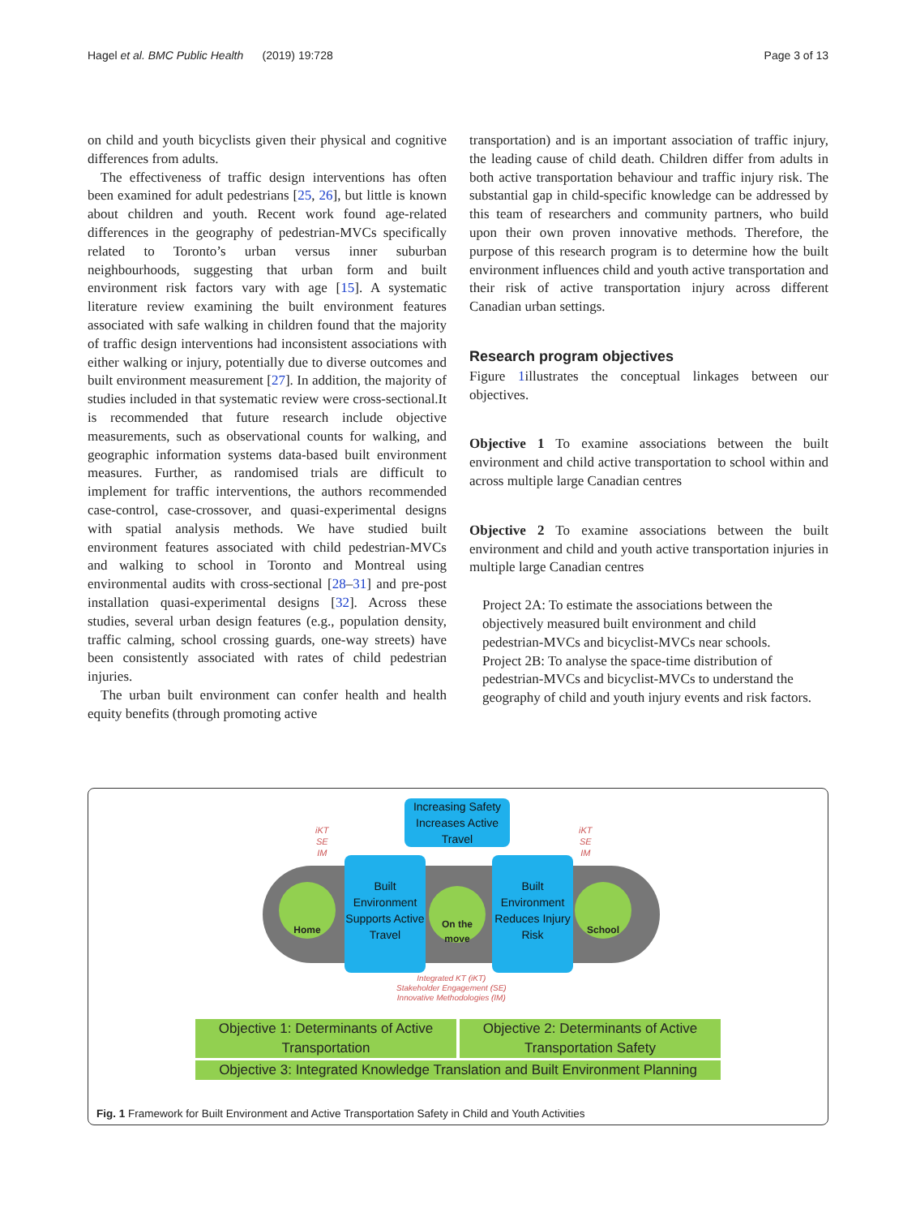Hagel et al. BMC Public Health (2019) 19:728 Page 3 of 13
on child and youth bicyclists given their physical and cognitive differences from adults.
The effectiveness of traffic design interventions has often been examined for adult pedestrians [25, 26], but little is known about children and youth. Recent work found age-related differences in the geography of pedestrian-MVCs specifically related to Toronto’s urban versus inner suburban neighbourhoods, suggesting that urban form and built environment risk factors vary with age [15]. A systematic literature review examining the built environment features associated with safe walking in children found that the majority of traffic design interventions had inconsistent associations with either walking or injury, potentially due to diverse outcomes and built environment measurement [27]. In addition, the majority of studies included in that systematic review were cross-sectional.It is recommended that future research include objective measurements, such as observational counts for walking, and geographic information systems data-based built environment measures. Further, as randomised trials are difficult to implement for traffic interventions, the authors recommended case-control, case-crossover, and quasi-experimental designs with spatial analysis methods. We have studied built environment features associated with child pedestrian-MVCs and walking to school in Toronto and Montreal using environmental audits with cross-sectional [28–31] and pre-post installation quasi-experimental designs [32]. Across these studies, several urban design features (e.g., population density, traffic calming, school crossing guards, one-way streets) have been consistently associated with rates of child pedestrian injuries.
The urban built environment can confer health and health equity benefits (through promoting active
transportation) and is an important association of traffic injury, the leading cause of child death. Children differ from adults in both active transportation behaviour and traffic injury risk. The substantial gap in child-specific knowledge can be addressed by this team of researchers and community partners, who build upon their own proven innovative methods. Therefore, the purpose of this research program is to determine how the built environment influences child and youth active transportation and their risk of active transportation injury across different Canadian urban settings.
Research program objectives
Figure 1illustrates the conceptual linkages between our objectives.
Objective 1 To examine associations between the built environment and child active transportation to school within and across multiple large Canadian centres
Objective 2 To examine associations between the built environment and child and youth active transportation injuries in multiple large Canadian centres
Project 2A: To estimate the associations between the objectively measured built environment and child pedestrian-MVCs and bicyclist-MVCs near schools.
Project 2B: To analyse the space-time distribution of pedestrian-MVCs and bicyclist-MVCs to understand the geography of child and youth injury events and risk factors.
Increasing Safety Increases Active Travel
iKT
SE
IM
iKT
SE
IM
Home
Built Environment Supports Active Travel
On the move
Built Environment Reduces Injury Risk
School
Integrated KT (iKT)
Stakeholder Engagement (SE)
Innovative Methodologies (IM)
Objective 1: Determinants of Active Transportation
Objective 2: Determinants of Active Transportation Safety
Objective 3: Integrated Knowledge Translation and Built Environment Planning
Fig. 1 Framework for Built Environment and Active Transportation Safety in Child and Youth Activities